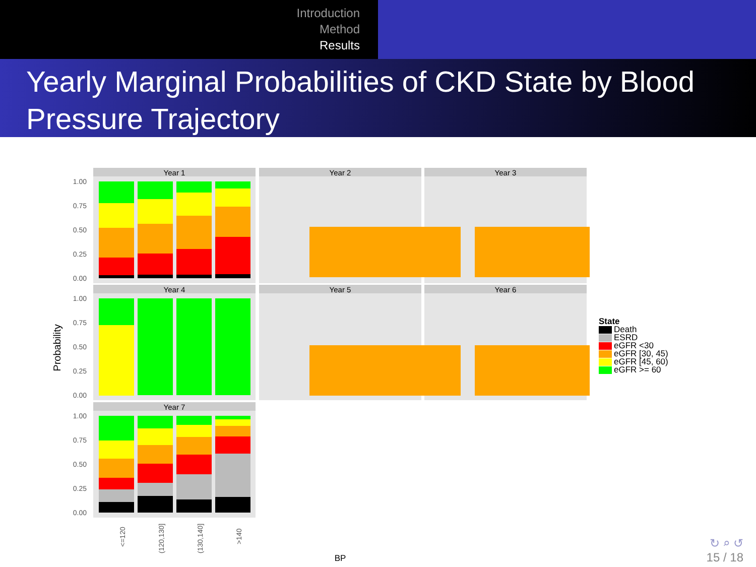Introduction
Method
Results
Yearly Marginal Probabilities of CKD State by Blood Pressure Trajectory
Year 1
Year 2
Year 3
Year 4
Year 5
Year 6
Year 7
1.00
0.75
0.50
0.25
0.00
1.00
0.75
0.50
0.25
0.00
1.00
0.75
0.50
0.25
0.00
Probability
<=120
(120,130]
(130,140]
>140
BP
State
Death
ESRD
eGFR <30
eGFR [30, 45)
eGFR [45, 60)
eGFR >= 60
↻ ⌕ ↺
15 / 18